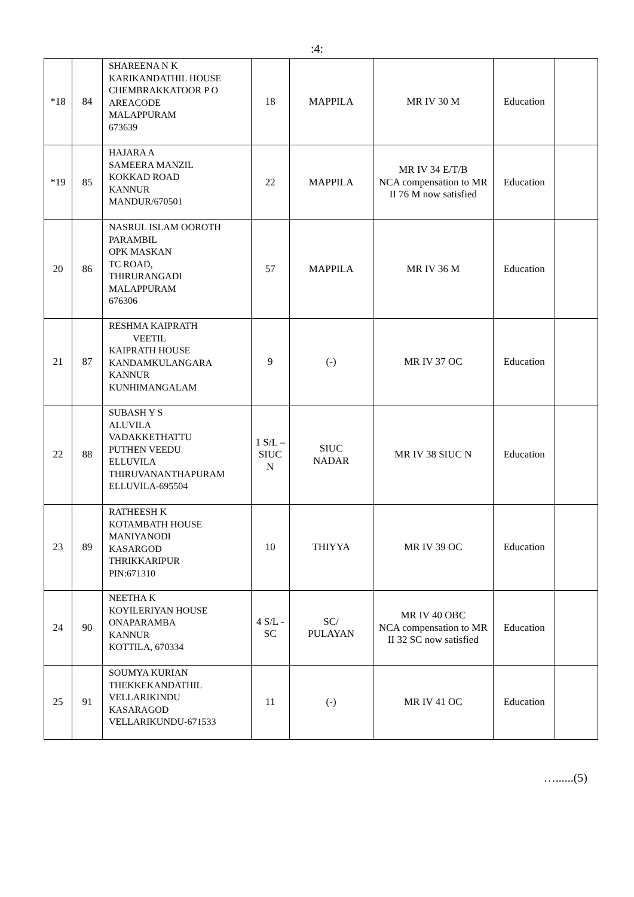:4:
| *18 | 84 | SHAREENA N K KARIKANDATHIL HOUSE CHEMBRAKKATOOR P O AREACODE MALAPPURAM 673639 | 18 | MAPPILA | MR IV 30 M | Education | |
| *19 | 85 | HAJARA A SAMEERA MANZIL KOKKAD ROAD KANNUR MANDUR/670501 | 22 | MAPPILA | MR IV 34 E/T/B NCA compensation to MR II 76 M now satisfied | Education | |
| 20 | 86 | NASRUL ISLAM OOROTH PARAMBIL OPK MASKAN TC ROAD, THIRURANGADI MALAPPURAM 676306 | 57 | MAPPILA | MR IV 36 M | Education | |
| 21 | 87 | RESHMA KAIPRATH VEETIL KAIPRATH HOUSE KANDAMKULANGARA KANNUR KUNHIMANGALAM | 9 | (-) | MR IV 37 OC | Education | |
| 22 | 88 | SUBASH Y S ALUVILA VADAKKETHATTU PUTHEN VEEDU ELLUVILA THIRUVANANTHAPURAM ELLUVILA-695504 | 1 S/L – SIUC N | SIUC NADAR | MR IV 38 SIUC N | Education | |
| 23 | 89 | RATHEESH K KOTAMBATH HOUSE MANIYANODI KASARGOD THRIKKARIPUR PIN:671310 | 10 | THIYYA | MR IV 39 OC | Education | |
| 24 | 90 | NEETHA K KOYILERIYAN HOUSE ONAPARAMBA KANNUR KOTTILA, 670334 | 4 S/L - SC | SC/ PULAYAN | MR IV 40 OBC NCA compensation to MR II 32 SC now satisfied | Education | |
| 25 | 91 | SOUMYA KURIAN THEKKEKANDATHIL VELLARIKINDU KASARAGOD VELLARIKUNDU-671533 | 11 | (-) | MR IV 41 OC | Education | |
…......(5)